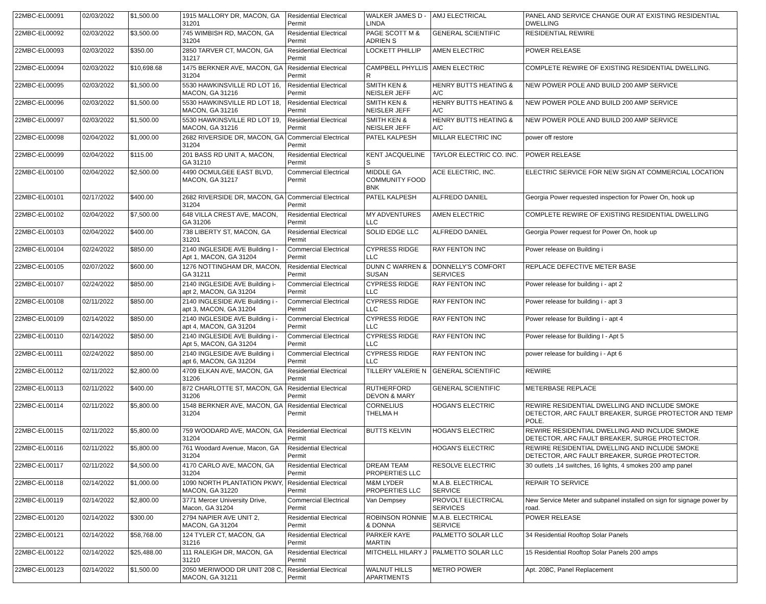| 22MBC-EL00091 | 02/03/2022 | $1,500.00 | 1915 MALLORY DR, MACON, GA 31201 | Residential Electrical Permit | WALKER JAMES D - LINDA | AMJ ELECTRICAL | PANEL AND SERVICE CHANGE OUR AT EXISTING RESIDENTIAL DWELLING |
| 22MBC-EL00092 | 02/03/2022 | $3,500.00 | 745 WIMBISH RD, MACON, GA 31204 | Residential Electrical Permit | PAGE SCOTT M & ADRIEN S | GENERAL SCIENTIFIC | RESIDENTIAL REWIRE |
| 22MBC-EL00093 | 02/03/2022 | $350.00 | 2850 TARVER CT, MACON, GA 31217 | Residential Electrical Permit | LOCKETT PHILLIP | AMEN ELECTRIC | POWER RELEASE |
| 22MBC-EL00094 | 02/03/2022 | $10,698.68 | 1475 BERKNER AVE, MACON, GA 31204 | Residential Electrical Permit | CAMPBELL PHYLLIS R | AMEN ELECTRIC | COMPLETE REWIRE OF EXISTING RESIDENTIAL DWELLING. |
| 22MBC-EL00095 | 02/03/2022 | $1,500.00 | 5530 HAWKINSVILLE RD LOT 16, MACON, GA 31216 | Residential Electrical Permit | SMITH KEN & NEISLER JEFF | HENRY BUTTS HEATING & A/C | NEW POWER POLE AND BUILD 200 AMP SERVICE |
| 22MBC-EL00096 | 02/03/2022 | $1,500.00 | 5530 HAWKINSVILLE RD LOT 18, MACON, GA 31216 | Residential Electrical Permit | SMITH KEN & NEISLER JEFF | HENRY BUTTS HEATING & A/C | NEW POWER POLE AND BUILD 200 AMP SERVICE |
| 22MBC-EL00097 | 02/03/2022 | $1,500.00 | 5530 HAWKINSVILLE RD LOT 19, MACON, GA 31216 | Residential Electrical Permit | SMITH KEN & NEISLER JEFF | HENRY BUTTS HEATING & A/C | NEW POWER POLE AND BUILD 200 AMP SERVICE |
| 22MBC-EL00098 | 02/04/2022 | $1,000.00 | 2682 RIVERSIDE DR, MACON, GA 31204 | Commercial Electrical Permit | PATEL KALPESH | MILLAR ELECTRIC INC | power off restore |
| 22MBC-EL00099 | 02/04/2022 | $115.00 | 201 BASS RD UNIT A, MACON, GA 31210 | Residential Electrical Permit | KENT JACQUELINE S | TAYLOR ELECTRIC CO. INC. | POWER RELEASE |
| 22MBC-EL00100 | 02/04/2022 | $2,500.00 | 4490 OCMULGEE EAST BLVD, MACON, GA 31217 | Commercial Electrical Permit | MIDDLE GA COMMUNITY FOOD BNK | ACE ELECTRIC, INC. | ELECTRIC SERVICE FOR NEW SIGN AT COMMERCIAL LOCATION |
| 22MBC-EL00101 | 02/17/2022 | $400.00 | 2682 RIVERSIDE DR, MACON, GA 31204 | Commercial Electrical Permit | PATEL KALPESH | ALFREDO DANIEL | Georgia Power requested inspection for Power On, hook up |
| 22MBC-EL00102 | 02/04/2022 | $7,500.00 | 648 VILLA CREST AVE, MACON, GA 31206 | Residential Electrical Permit | MY ADVENTURES LLC | AMEN ELECTRIC | COMPLETE REWIRE OF EXISTING RESIDENTIAL DWELLING |
| 22MBC-EL00103 | 02/04/2022 | $400.00 | 738 LIBERTY ST, MACON, GA 31201 | Residential Electrical Permit | SOLID EDGE LLC | ALFREDO DANIEL | Georgia Power request for Power On, hook up |
| 22MBC-EL00104 | 02/24/2022 | $850.00 | 2140 INGLESIDE AVE Building I - Apt 1, MACON, GA 31204 | Commercial Electrical Permit | CYPRESS RIDGE LLC | RAY FENTON INC | Power release on Building i |
| 22MBC-EL00105 | 02/07/2022 | $600.00 | 1276 NOTTINGHAM DR, MACON, GA 31211 | Residential Electrical Permit | DUNN C WARREN & SUSAN | DONNELLY'S COMFORT SERVICES | REPLACE DEFECTIVE METER BASE |
| 22MBC-EL00107 | 02/24/2022 | $850.00 | 2140 INGLESIDE AVE Building i- apt 2, MACON, GA 31204 | Commercial Electrical Permit | CYPRESS RIDGE LLC | RAY FENTON INC | Power release for building i - apt 2 |
| 22MBC-EL00108 | 02/11/2022 | $850.00 | 2140 INGLESIDE AVE Building i - apt 3, MACON, GA 31204 | Commercial Electrical Permit | CYPRESS RIDGE LLC | RAY FENTON INC | Power release for building i - apt 3 |
| 22MBC-EL00109 | 02/14/2022 | $850.00 | 2140 INGLESIDE AVE Building i - apt 4, MACON, GA 31204 | Commercial Electrical Permit | CYPRESS RIDGE LLC | RAY FENTON INC | Power release for Building i - apt 4 |
| 22MBC-EL00110 | 02/14/2022 | $850.00 | 2140 INGLESIDE AVE Building i - Apt 5, MACON, GA 31204 | Commercial Electrical Permit | CYPRESS RIDGE LLC | RAY FENTON INC | Power release for Building I - Apt 5 |
| 22MBC-EL00111 | 02/24/2022 | $850.00 | 2140 INGLESIDE AVE Building i apt 6, MACON, GA 31204 | Commercial Electrical Permit | CYPRESS RIDGE LLC | RAY FENTON INC | power release for building i - Apt 6 |
| 22MBC-EL00112 | 02/11/2022 | $2,800.00 | 4709 ELKAN AVE, MACON, GA 31206 | Residential Electrical Permit | TILLERY VALERIE N | GENERAL SCIENTIFIC | REWIRE |
| 22MBC-EL00113 | 02/11/2022 | $400.00 | 872 CHARLOTTE ST, MACON, GA 31206 | Residential Electrical Permit | RUTHERFORD DEVON & MARY | GENERAL SCIENTIFIC | METERBASE REPLACE |
| 22MBC-EL00114 | 02/11/2022 | $5,800.00 | 1548 BERKNER AVE, MACON, GA 31204 | Residential Electrical Permit | CORNELIUS THELMA H | HOGAN'S ELECTRIC | REWIRE RESIDENTIAL DWELLING AND INCLUDE SMOKE DETECTOR, ARC FAULT BREAKER, SURGE PROTECTOR AND TEMP POLE. |
| 22MBC-EL00115 | 02/11/2022 | $5,800.00 | 759 WOODARD AVE, MACON, GA 31204 | Residential Electrical Permit | BUTTS KELVIN | HOGAN'S ELECTRIC | REWIRE RESIDENTIAL DWELLING AND INCLUDE SMOKE DETECTOR, ARC FAULT BREAKER, SURGE PROTECTOR. |
| 22MBC-EL00116 | 02/11/2022 | $5,800.00 | 761 Woodard Avenue, Macon, GA 31204 | Residential Electrical Permit | | HOGAN'S ELECTRIC | REWIRE RESIDENTIAL DWELLING AND INCLUDE SMOKE DETECTOR, ARC FAULT BREAKER, SURGE PROTECTOR. |
| 22MBC-EL00117 | 02/11/2022 | $4,500.00 | 4170 CARLO AVE, MACON, GA 31204 | Residential Electrical Permit | DREAM TEAM PROPERTIES LLC | RESOLVE ELECTRIC | 30 outlets ,14 switches, 16 lights, 4 smokes 200 amp panel |
| 22MBC-EL00118 | 02/14/2022 | $1,000.00 | 1090 NORTH PLANTATION PKWY, MACON, GA 31220 | Residential Electrical Permit | M&M LYDER PROPERTIES LLC | M.A.B. ELECTRICAL SERVICE | REPAIR TO SERVICE |
| 22MBC-EL00119 | 02/14/2022 | $2,800.00 | 3771 Mercer University Drive, Macon, GA 31204 | Commercial Electrical Permit | Van Dempsey | PROVOLT ELECTRICAL SERVICES | New Service Meter and subpanel installed on sign for signage power by road. |
| 22MBC-EL00120 | 02/14/2022 | $300.00 | 2794 NAPIER AVE UNIT 2, MACON, GA 31204 | Residential Electrical Permit | ROBINSON RONNIE & DONNA | M.A.B. ELECTRICAL SERVICE | POWER RELEASE |
| 22MBC-EL00121 | 02/14/2022 | $58,768.00 | 124 TYLER CT, MACON, GA 31216 | Residential Electrical Permit | PARKER KAYE MARTIN | PALMETTO SOLAR LLC | 34 Residential Rooftop Solar Panels |
| 22MBC-EL00122 | 02/14/2022 | $25,488.00 | 111 RALEIGH DR, MACON, GA 31210 | Residential Electrical Permit | MITCHELL HILARY J | PALMETTO SOLAR LLC | 15 Residential Rooftop Solar Panels 200 amps |
| 22MBC-EL00123 | 02/14/2022 | $1,500.00 | 2050 MERIWOOD DR UNIT 208 C, MACON, GA 31211 | Residential Electrical Permit | WALNUT HILLS APARTMENTS | METRO POWER | Apt. 208C, Panel Replacement |